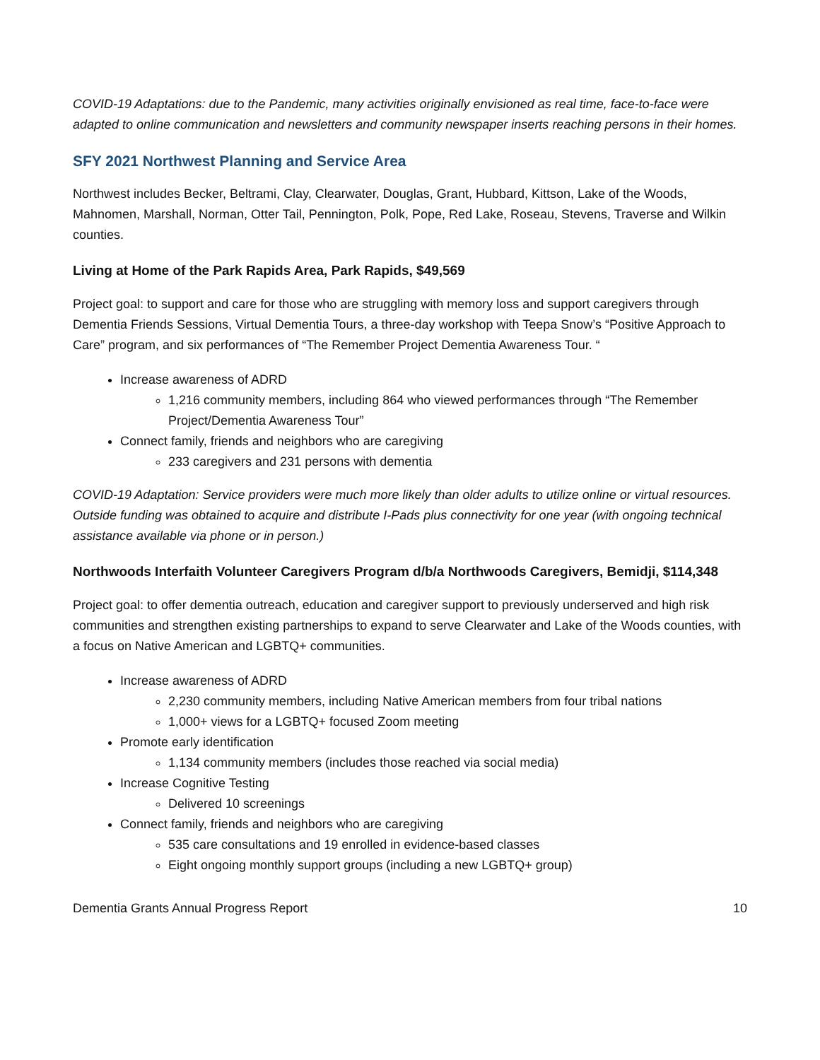COVID-19 Adaptations: due to the Pandemic, many activities originally envisioned as real time, face-to-face were adapted to online communication and newsletters and community newspaper inserts reaching persons in their homes.
SFY 2021 Northwest Planning and Service Area
Northwest includes Becker, Beltrami, Clay, Clearwater, Douglas, Grant, Hubbard, Kittson, Lake of the Woods, Mahnomen, Marshall, Norman, Otter Tail, Pennington, Polk, Pope, Red Lake, Roseau, Stevens, Traverse and Wilkin counties.
Living at Home of the Park Rapids Area, Park Rapids, $49,569
Project goal: to support and care for those who are struggling with memory loss and support caregivers through Dementia Friends Sessions, Virtual Dementia Tours, a three-day workshop with Teepa Snow’s “Positive Approach to Care” program, and six performances of “The Remember Project Dementia Awareness Tour. “
Increase awareness of ADRD
1,216 community members, including 864 who viewed performances through “The Remember Project/Dementia Awareness Tour”
Connect family, friends and neighbors who are caregiving
233 caregivers and 231 persons with dementia
COVID-19 Adaptation: Service providers were much more likely than older adults to utilize online or virtual resources. Outside funding was obtained to acquire and distribute I-Pads plus connectivity for one year (with ongoing technical assistance available via phone or in person.)
Northwoods Interfaith Volunteer Caregivers Program d/b/a Northwoods Caregivers, Bemidji, $114,348
Project goal: to offer dementia outreach, education and caregiver support to previously underserved and high risk communities and strengthen existing partnerships to expand to serve Clearwater and Lake of the Woods counties, with a focus on Native American and LGBTQ+ communities.
Increase awareness of ADRD
2,230 community members, including Native American members from four tribal nations
1,000+ views for a LGBTQ+ focused Zoom meeting
Promote early identification
1,134 community members (includes those reached via social media)
Increase Cognitive Testing
Delivered 10 screenings
Connect family, friends and neighbors who are caregiving
535 care consultations and 19 enrolled in evidence-based classes
Eight ongoing monthly support groups (including a new LGBTQ+ group)
Dementia Grants Annual Progress Report 10